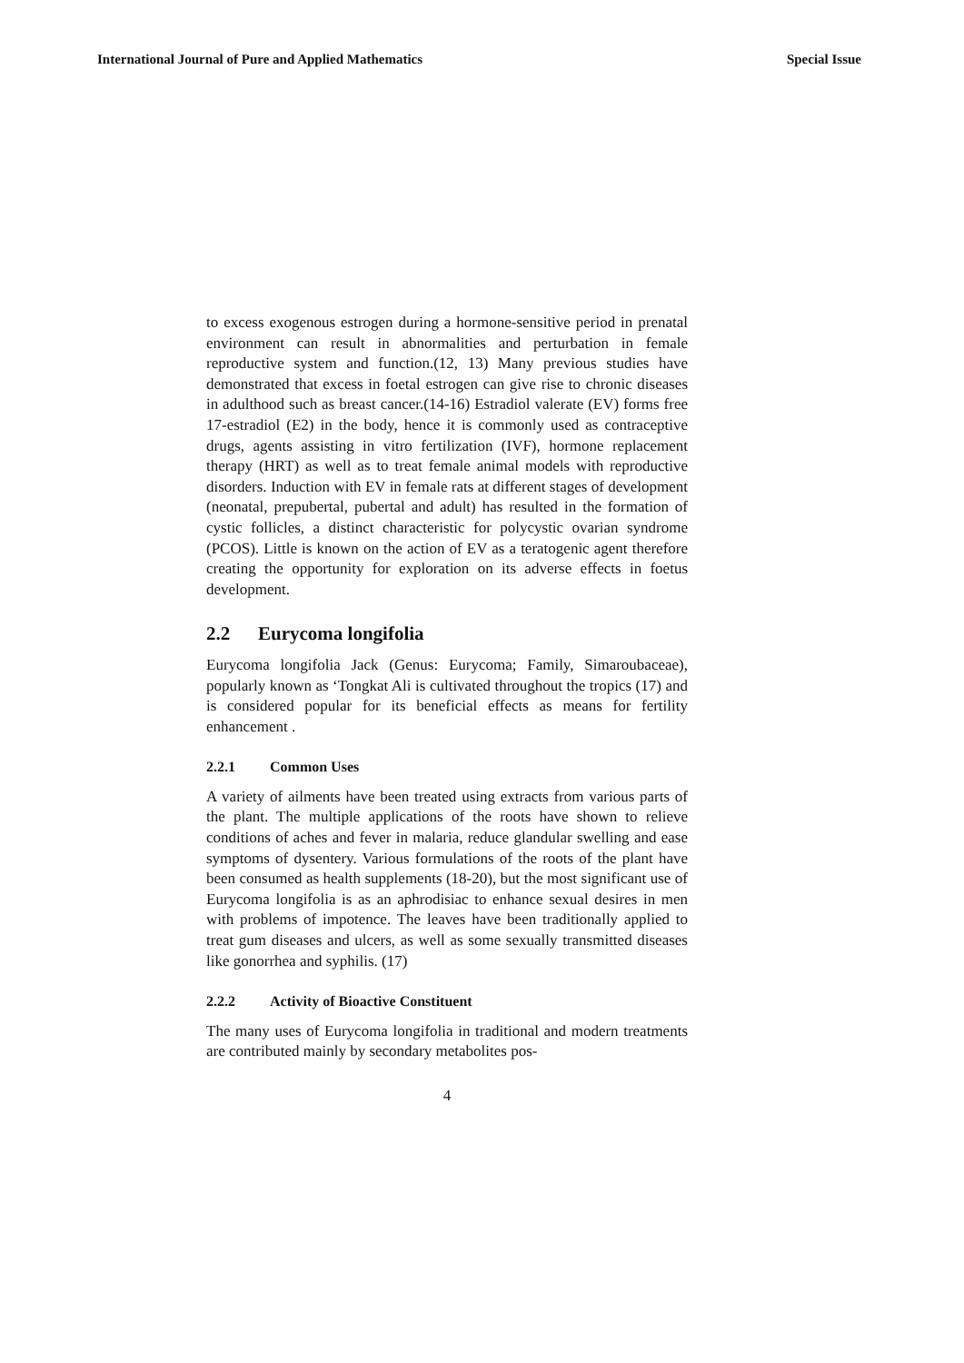International Journal of Pure and Applied Mathematics Special Issue
to excess exogenous estrogen during a hormone-sensitive period in prenatal environment can result in abnormalities and perturbation in female reproductive system and function.(12, 13) Many previous studies have demonstrated that excess in foetal estrogen can give rise to chronic diseases in adulthood such as breast cancer.(14-16) Estradiol valerate (EV) forms free 17-estradiol (E2) in the body, hence it is commonly used as contraceptive drugs, agents assisting in vitro fertilization (IVF), hormone replacement therapy (HRT) as well as to treat female animal models with reproductive disorders. Induction with EV in female rats at different stages of development (neonatal, prepubertal, pubertal and adult) has resulted in the formation of cystic follicles, a distinct characteristic for polycystic ovarian syndrome (PCOS). Little is known on the action of EV as a teratogenic agent therefore creating the opportunity for exploration on its adverse effects in foetus development.
2.2 Eurycoma longifolia
Eurycoma longifolia Jack (Genus: Eurycoma; Family, Simaroubaceae), popularly known as ‘Tongkat Ali is cultivated throughout the tropics (17) and is considered popular for its beneficial effects as means for fertility enhancement .
2.2.1 Common Uses
A variety of ailments have been treated using extracts from various parts of the plant. The multiple applications of the roots have shown to relieve conditions of aches and fever in malaria, reduce glandular swelling and ease symptoms of dysentery. Various formulations of the roots of the plant have been consumed as health supplements (18-20), but the most significant use of Eurycoma longifolia is as an aphrodisiac to enhance sexual desires in men with problems of impotence. The leaves have been traditionally applied to treat gum diseases and ulcers, as well as some sexually transmitted diseases like gonorrhea and syphilis. (17)
2.2.2 Activity of Bioactive Constituent
The many uses of Eurycoma longifolia in traditional and modern treatments are contributed mainly by secondary metabolites pos-
4